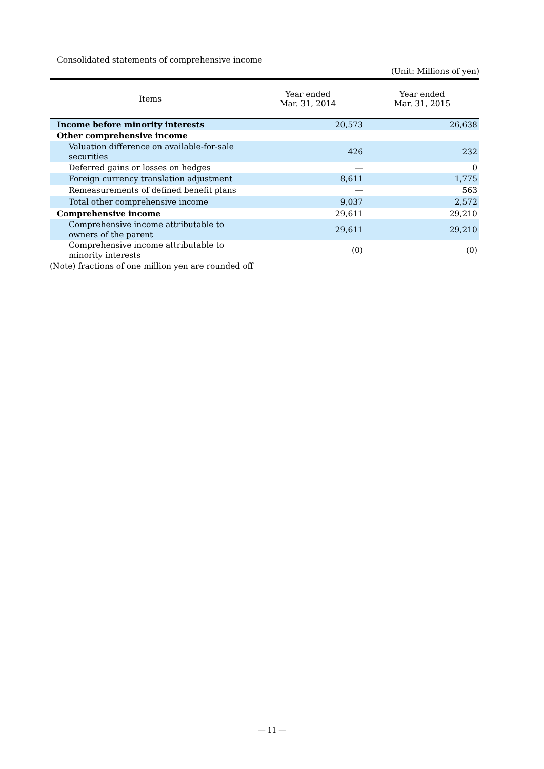Consolidated statements of comprehensive income
(Unit: Millions of yen)
| Items | Year ended Mar. 31, 2014 | Year ended Mar. 31, 2015 |
| --- | --- | --- |
| Income before minority interests | 20,573 | 26,638 |
| Other comprehensive income | | |
| Valuation difference on available-for-sale securities | 426 | 232 |
| Deferred gains or losses on hedges | ― | 0 |
| Foreign currency translation adjustment | 8,611 | 1,775 |
| Remeasurements of defined benefit plans | ― | 563 |
| Total other comprehensive income | 9,037 | 2,572 |
| Comprehensive income | 29,611 | 29,210 |
| Comprehensive income attributable to owners of the parent | 29,611 | 29,210 |
| Comprehensive income attributable to minority interests | (0) | (0) |
(Note) fractions of one million yen are rounded off
― 11 ―